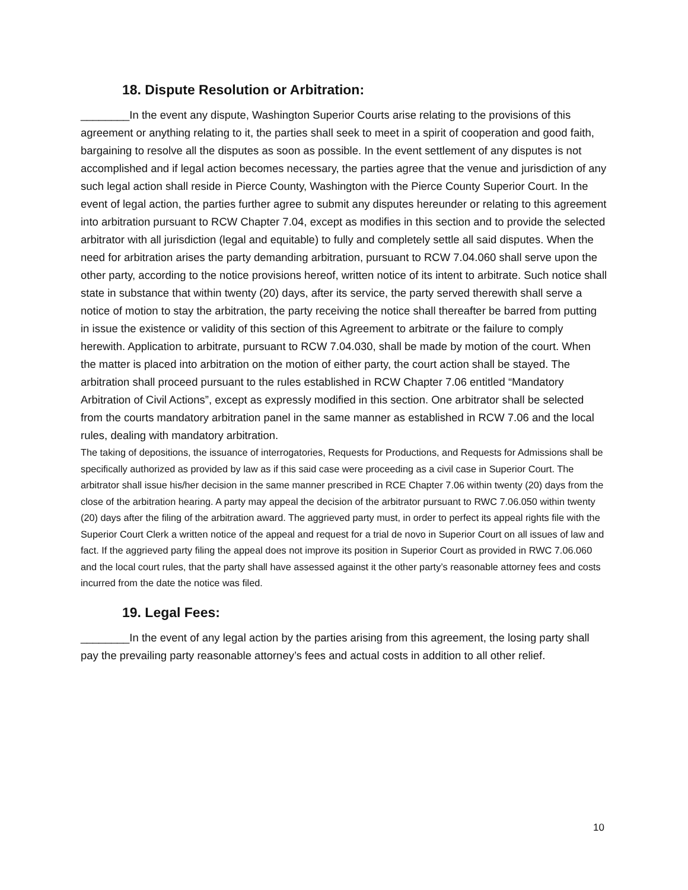18. Dispute Resolution or Arbitration:
________In the event any dispute, Washington Superior Courts arise relating to the provisions of this agreement or anything relating to it, the parties shall seek to meet in a spirit of cooperation and good faith, bargaining to resolve all the disputes as soon as possible. In the event settlement of any disputes is not accomplished and if legal action becomes necessary, the parties agree that the venue and jurisdiction of any such legal action shall reside in Pierce County, Washington with the Pierce County Superior Court. In the event of legal action, the parties further agree to submit any disputes hereunder or relating to this agreement into arbitration pursuant to RCW Chapter 7.04, except as modifies in this section and to provide the selected arbitrator with all jurisdiction (legal and equitable) to fully and completely settle all said disputes. When the need for arbitration arises the party demanding arbitration, pursuant to RCW 7.04.060 shall serve upon the other party, according to the notice provisions hereof, written notice of its intent to arbitrate. Such notice shall state in substance that within twenty (20) days, after its service, the party served therewith shall serve a notice of motion to stay the arbitration, the party receiving the notice shall thereafter be barred from putting in issue the existence or validity of this section of this Agreement to arbitrate or the failure to comply herewith. Application to arbitrate, pursuant to RCW 7.04.030, shall be made by motion of the court. When the matter is placed into arbitration on the motion of either party, the court action shall be stayed. The arbitration shall proceed pursuant to the rules established in RCW Chapter 7.06 entitled “Mandatory Arbitration of Civil Actions”, except as expressly modified in this section. One arbitrator shall be selected from the courts mandatory arbitration panel in the same manner as established in RCW 7.06 and the local rules, dealing with mandatory arbitration.
The taking of depositions, the issuance of interrogatories, Requests for Productions, and Requests for Admissions shall be specifically authorized as provided by law as if this said case were proceeding as a civil case in Superior Court. The arbitrator shall issue his/her decision in the same manner prescribed in RCE Chapter 7.06 within twenty (20) days from the close of the arbitration hearing. A party may appeal the decision of the arbitrator pursuant to RWC 7.06.050 within twenty (20) days after the filing of the arbitration award. The aggrieved party must, in order to perfect its appeal rights file with the Superior Court Clerk a written notice of the appeal and request for a trial de novo in Superior Court on all issues of law and fact. If the aggrieved party filing the appeal does not improve its position in Superior Court as provided in RWC 7.06.060 and the local court rules, that the party shall have assessed against it the other party’s reasonable attorney fees and costs incurred from the date the notice was filed.
19. Legal Fees:
________In the event of any legal action by the parties arising from this agreement, the losing party shall pay the prevailing party reasonable attorney’s fees and actual costs in addition to all other relief.
10